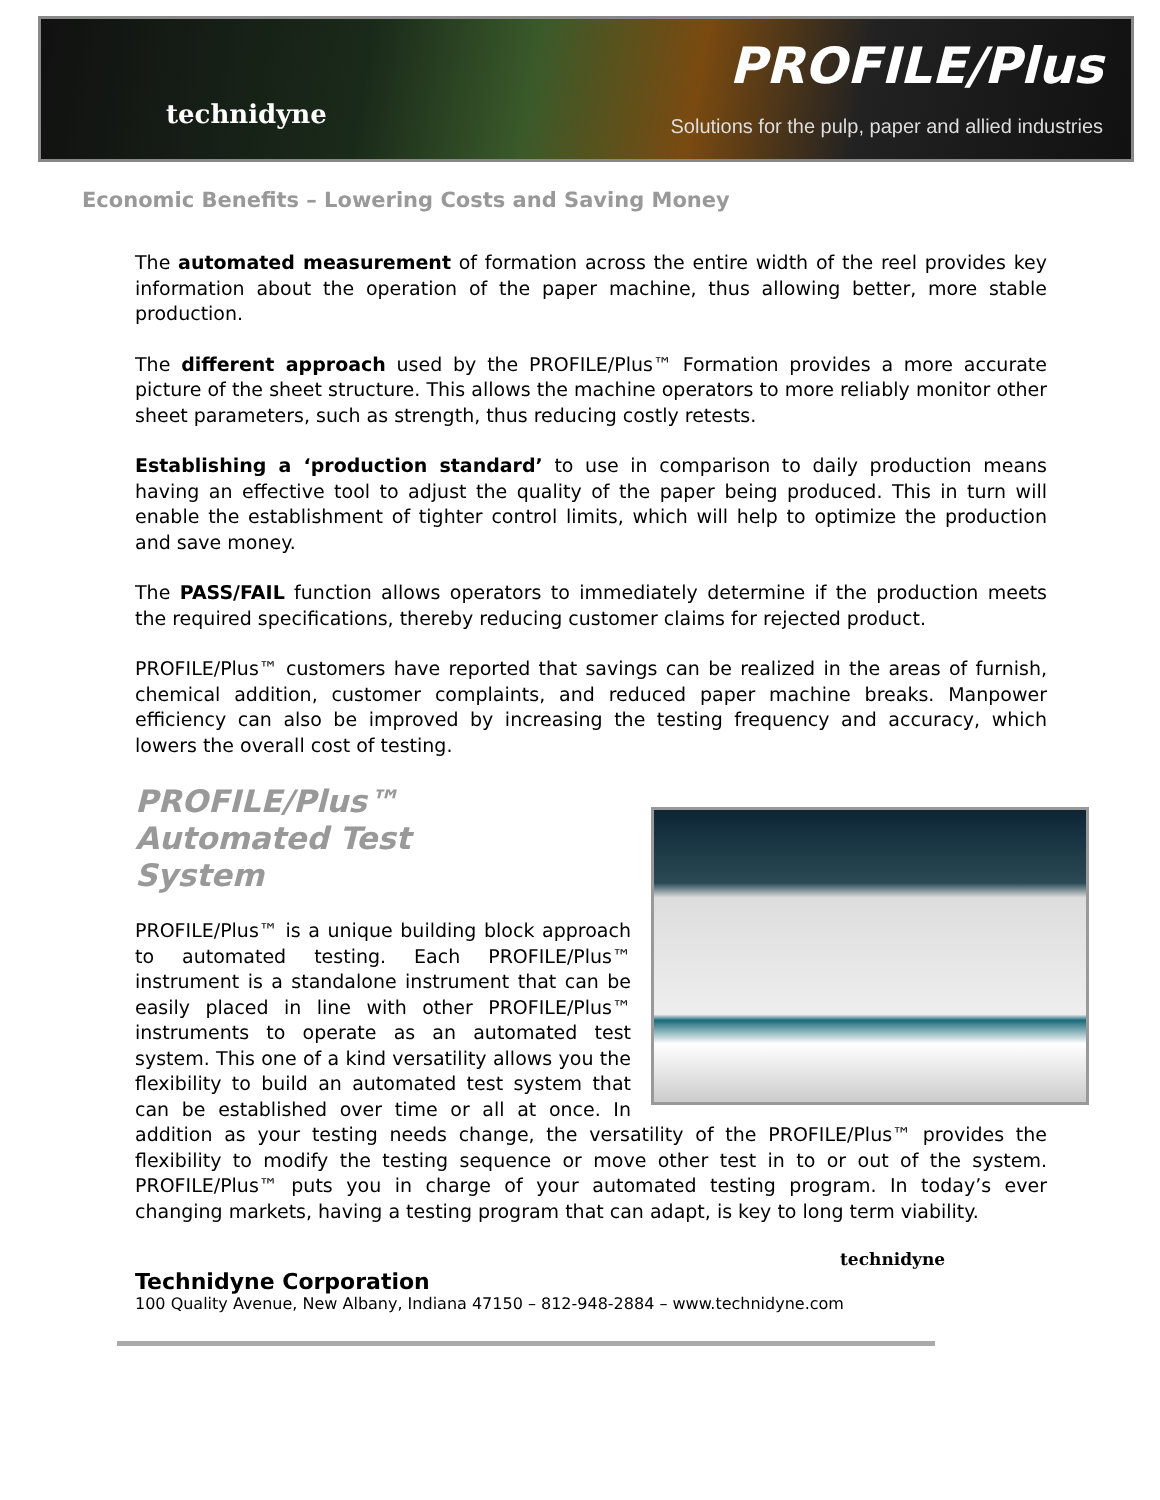technidyne
PROFILE/Plus
Solutions for the pulp, paper and allied industries
Economic Benefits – Lowering Costs and Saving Money
The automated measurement of formation across the entire width of the reel provides key information about the operation of the paper machine, thus allowing better, more stable production.
The different approach used by the PROFILE/Plus™ Formation provides a more accurate picture of the sheet structure. This allows the machine operators to more reliably monitor other sheet parameters, such as strength, thus reducing costly retests.
Establishing a ‘production standard’ to use in comparison to daily production means having an effective tool to adjust the quality of the paper being produced. This in turn will enable the establishment of tighter control limits, which will help to optimize the production and save money.
The PASS/FAIL function allows operators to immediately determine if the production meets the required specifications, thereby reducing customer claims for rejected product.
PROFILE/Plus™ customers have reported that savings can be realized in the areas of furnish, chemical addition, customer complaints, and reduced paper machine breaks. Manpower efficiency can also be improved by increasing the testing frequency and accuracy, which lowers the overall cost of testing.
PROFILE/Plus™
Automated Test
System
PROFILE/Plus™ is a unique building block approach to automated testing. Each PROFILE/Plus™ instrument is a standalone instrument that can be easily placed in line with other PROFILE/Plus™ instruments to operate as an automated test system. This one of a kind versatility allows you the flexibility to build an automated test system that can be established over time or all at once. In addition as your testing needs change, the versatility of the PROFILE/Plus™ provides the flexibility to modify the testing sequence or move other test in to or out of the system. PROFILE/Plus™ puts you in charge of your automated testing program. In today’s ever changing markets, having a testing program that can adapt, is key to long term viability.
technidyne
Technidyne Corporation
100 Quality Avenue, New Albany, Indiana 47150 – 812-948-2884 – www.technidyne.com